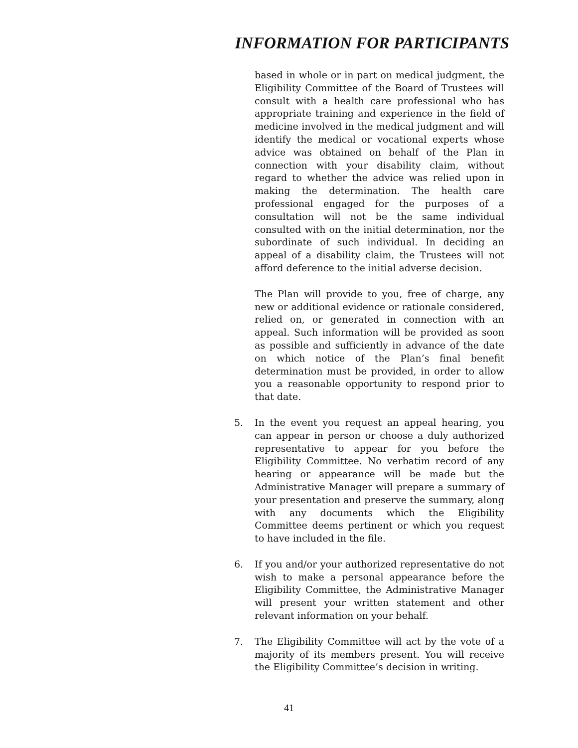INFORMATION FOR PARTICIPANTS
based in whole or in part on medical judgment, the Eligibility Committee of the Board of Trustees will consult with a health care professional who has appropriate training and experience in the field of medicine involved in the medical judgment and will identify the medical or vocational experts whose advice was obtained on behalf of the Plan in connection with your disability claim, without regard to whether the advice was relied upon in making the determination. The health care professional engaged for the purposes of a consultation will not be the same individual consulted with on the initial determination, nor the subordinate of such individual. In deciding an appeal of a disability claim, the Trustees will not afford deference to the initial adverse decision.
The Plan will provide to you, free of charge, any new or additional evidence or rationale considered, relied on, or generated in connection with an appeal. Such information will be provided as soon as possible and sufficiently in advance of the date on which notice of the Plan’s final benefit determination must be provided, in order to allow you a reasonable opportunity to respond prior to that date.
5. In the event you request an appeal hearing, you can appear in person or choose a duly authorized representative to appear for you before the Eligibility Committee. No verbatim record of any hearing or appearance will be made but the Administrative Manager will prepare a summary of your presentation and preserve the summary, along with any documents which the Eligibility Committee deems pertinent or which you request to have included in the file.
6. If you and/or your authorized representative do not wish to make a personal appearance before the Eligibility Committee, the Administrative Manager will present your written statement and other relevant information on your behalf.
7. The Eligibility Committee will act by the vote of a majority of its members present. You will receive the Eligibility Committee’s decision in writing.
41